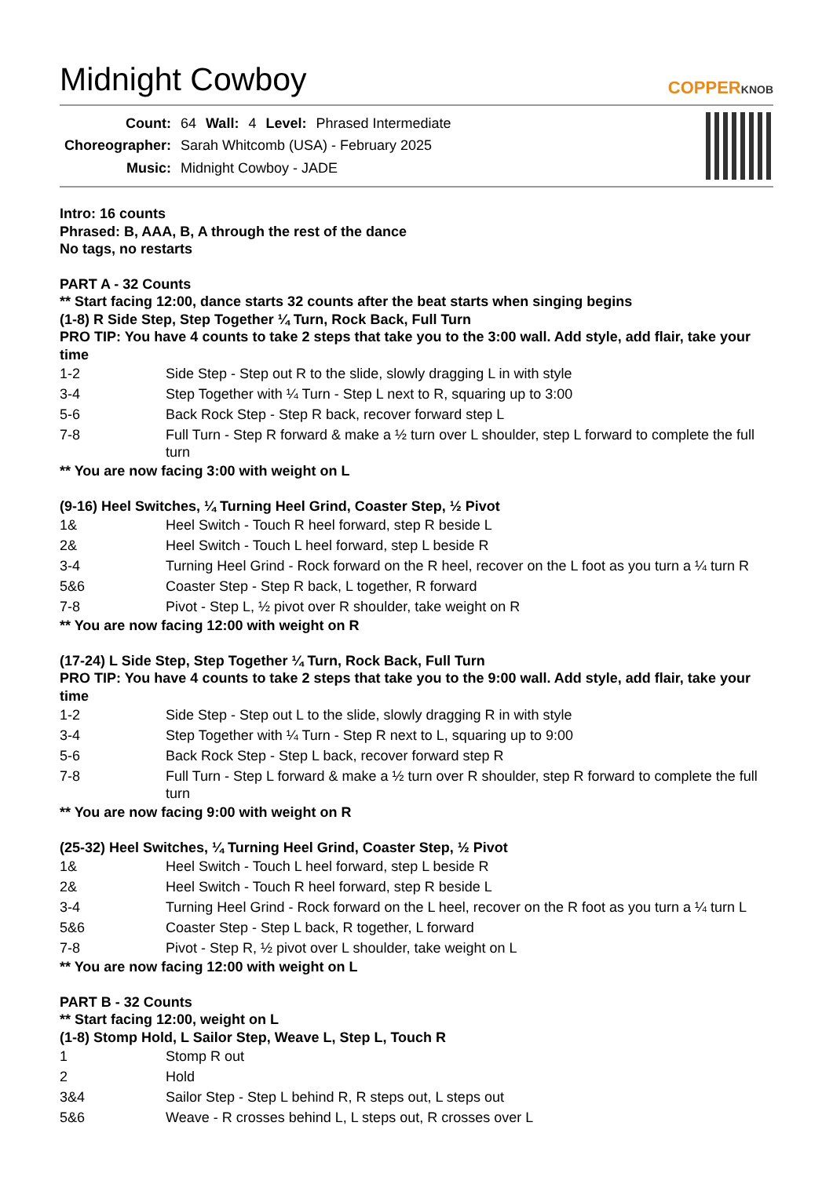Midnight Cowboy
COPPERKNOB
| Count: | 64 | Wall: | 4 | Level: | Phrased Intermediate |
| Choreographer: | Sarah Whitcomb (USA) - February 2025 | | | | |
| Music: | Midnight Cowboy - JADE | | | | |
Intro: 16 counts
Phrased: B, AAA, B, A through the rest of the dance
No tags, no restarts
PART A - 32 Counts
** Start facing 12:00, dance starts 32 counts after the beat starts when singing begins
(1-8) R Side Step, Step Together ¼ Turn, Rock Back, Full Turn
PRO TIP: You have 4 counts to take 2 steps that take you to the 3:00 wall. Add style, add flair, take your time
| 1-2 | Side Step - Step out R to the slide, slowly dragging L in with style |
| 3-4 | Step Together with ¼ Turn - Step L next to R, squaring up to 3:00 |
| 5-6 | Back Rock Step - Step R back, recover forward step L |
| 7-8 | Full Turn - Step R forward & make a ½ turn over L shoulder, step L forward to complete the full turn |
** You are now facing 3:00 with weight on L
(9-16) Heel Switches, ¼ Turning Heel Grind, Coaster Step, ½ Pivot
| 1& | Heel Switch - Touch R heel forward, step R beside L |
| 2& | Heel Switch - Touch L heel forward, step L beside R |
| 3-4 | Turning Heel Grind - Rock forward on the R heel, recover on the L foot as you turn a ¼ turn R |
| 5&6 | Coaster Step - Step R back, L together, R forward |
| 7-8 | Pivot - Step L, ½ pivot over R shoulder, take weight on R |
** You are now facing 12:00 with weight on R
(17-24) L Side Step, Step Together ¼ Turn, Rock Back, Full Turn
PRO TIP: You have 4 counts to take 2 steps that take you to the 9:00 wall. Add style, add flair, take your time
| 1-2 | Side Step - Step out L to the slide, slowly dragging R in with style |
| 3-4 | Step Together with ¼ Turn - Step R next to L, squaring up to 9:00 |
| 5-6 | Back Rock Step - Step L back, recover forward step R |
| 7-8 | Full Turn - Step L forward & make a ½ turn over R shoulder, step R forward to complete the full turn |
** You are now facing 9:00 with weight on R
(25-32) Heel Switches, ¼ Turning Heel Grind, Coaster Step, ½ Pivot
| 1& | Heel Switch - Touch L heel forward, step L beside R |
| 2& | Heel Switch - Touch R heel forward, step R beside L |
| 3-4 | Turning Heel Grind - Rock forward on the L heel, recover on the R foot as you turn a ¼ turn L |
| 5&6 | Coaster Step - Step L back, R together, L forward |
| 7-8 | Pivot - Step R, ½ pivot over L shoulder, take weight on L |
** You are now facing 12:00 with weight on L
PART B - 32 Counts
** Start facing 12:00, weight on L
(1-8) Stomp Hold, L Sailor Step, Weave L, Step L, Touch R
| 1 | Stomp R out |
| 2 | Hold |
| 3&4 | Sailor Step - Step L behind R, R steps out, L steps out |
| 5&6 | Weave - R crosses behind L, L steps out, R crosses over L |